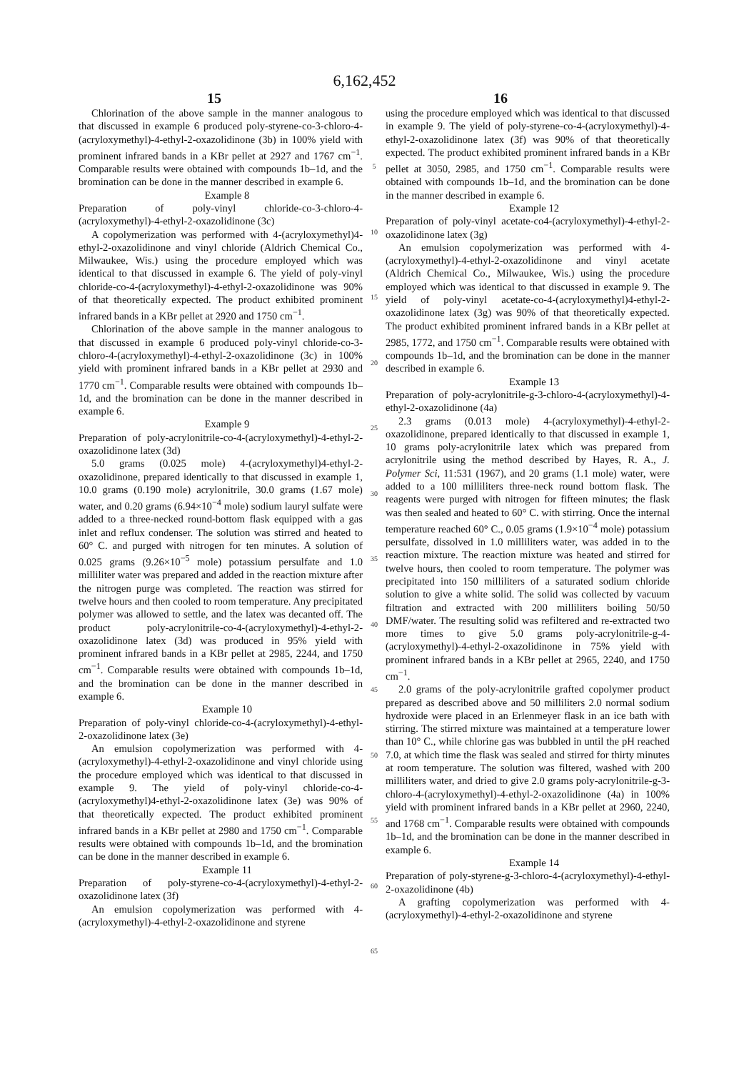6,162,452
15 16
Chlorination of the above sample in the manner analogous to that discussed in example 6 produced poly-styrene-co-3-chloro-4-(acryloxymethyl)-4-ethyl-2-oxazolidinone (3b) in 100% yield with prominent infrared bands in a KBr pellet at 2927 and 1767 cm<sup>−1</sup>. Comparable results were obtained with compounds 1b–1d, and the bromination can be done in the manner described in example 6.
Example 8
Preparation of poly-vinyl chloride-co-3-chloro-4-(acryloxymethyl)-4-ethyl-2-oxazolidinone (3c)
A copolymerization was performed with 4-(acryloxymethyl)4-ethyl-2-oxazolidinone and vinyl chloride (Aldrich Chemical Co., Milwaukee, Wis.) using the procedure employed which was identical to that discussed in example 6. The yield of poly-vinyl chloride-co-4-(acryloxymethyl)-4-ethyl-2-oxazolidinone was 90% of that theoretically expected. The product exhibited prominent infrared bands in a KBr pellet at 2920 and 1750 cm<sup>−1</sup>.
Chlorination of the above sample in the manner analogous to that discussed in example 6 produced poly-vinyl chloride-co-3-chloro-4-(acryloxymethyl)-4-ethyl-2-oxazolidinone (3c) in 100% yield with prominent infrared bands in a KBr pellet at 2930 and 1770 cm<sup>−1</sup>. Comparable results were obtained with compounds 1b–1d, and the bromination can be done in the manner described in example 6.
Example 9
Preparation of poly-acrylonitrile-co-4-(acryloxymethyl)-4-ethyl-2-oxazolidinone latex (3d)
5.0 grams (0.025 mole) 4-(acryloxymethyl)4-ethyl-2-oxazolidinone, prepared identically to that discussed in example 1, 10.0 grams (0.190 mole) acrylonitrile, 30.0 grams (1.67 mole) water, and 0.20 grams (6.94×10<sup>−4</sup> mole) sodium lauryl sulfate were added to a three-necked round-bottom flask equipped with a gas inlet and reflux condenser. The solution was stirred and heated to 60° C. and purged with nitrogen for ten minutes. A solution of 0.025 grams (9.26×10<sup>−5</sup> mole) potassium persulfate and 1.0 milliliter water was prepared and added in the reaction mixture after the nitrogen purge was completed. The reaction was stirred for twelve hours and then cooled to room temperature. Any precipitated polymer was allowed to settle, and the latex was decanted off. The product poly-acrylonitrile-co-4-(acryloxymethyl)-4-ethyl-2-oxazolidinone latex (3d) was produced in 95% yield with prominent infrared bands in a KBr pellet at 2985, 2244, and 1750 cm<sup>−1</sup>. Comparable results were obtained with compounds 1b–1d, and the bromination can be done in the manner described in example 6.
Example 10
Preparation of poly-vinyl chloride-co-4-(acryloxymethyl)-4-ethyl-2-oxazolidinone latex (3e)
An emulsion copolymerization was performed with 4-(acryloxymethyl)-4-ethyl-2-oxazolidinone and vinyl chloride using the procedure employed which was identical to that discussed in example 9. The yield of poly-vinyl chloride-co-4-(acryloxymethyl)4-ethyl-2-oxazolidinone latex (3e) was 90% of that theoretically expected. The product exhibited prominent infrared bands in a KBr pellet at 2980 and 1750 cm<sup>−1</sup>. Comparable results were obtained with compounds 1b–1d, and the bromination can be done in the manner described in example 6.
Example 11
Preparation of poly-styrene-co-4-(acryloxymethyl)-4-ethyl-2-oxazolidinone latex (3f)
An emulsion copolymerization was performed with 4-(acryloxymethyl)-4-ethyl-2-oxazolidinone and styrene
5
10
15
20
25
30
35
40
45
50
55
60
65
using the procedure employed which was identical to that discussed in example 9. The yield of poly-styrene-co-4-(acryloxymethyl)-4-ethyl-2-oxazolidinone latex (3f) was 90% of that theoretically expected. The product exhibited prominent infrared bands in a KBr pellet at 3050, 2985, and 1750 cm<sup>−1</sup>. Comparable results were obtained with compounds 1b–1d, and the bromination can be done in the manner described in example 6.
Example 12
Preparation of poly-vinyl acetate-co4-(acryloxymethyl)-4-ethyl-2-oxazolidinone latex (3g)
An emulsion copolymerization was performed with 4-(acryloxymethyl)-4-ethyl-2-oxazolidinone and vinyl acetate (Aldrich Chemical Co., Milwaukee, Wis.) using the procedure employed which was identical to that discussed in example 9. The yield of poly-vinyl acetate-co-4-(acryloxymethyl)4-ethyl-2-oxazolidinone latex (3g) was 90% of that theoretically expected. The product exhibited prominent infrared bands in a KBr pellet at 2985, 1772, and 1750 cm<sup>−1</sup>. Comparable results were obtained with compounds 1b–1d, and the bromination can be done in the manner described in example 6.
Example 13
Preparation of poly-acrylonitrile-g-3-chloro-4-(acryloxymethyl)-4-ethyl-2-oxazolidinone (4a)
2.3 grams (0.013 mole) 4-(acryloxymethyl)-4-ethyl-2-oxazolidinone, prepared identically to that discussed in example 1, 10 grams poly-acrylonitrile latex which was prepared from acrylonitrile using the method described by Hayes, R. A., J. Polymer Sci, 11:531 (1967), and 20 grams (1.1 mole) water, were added to a 100 milliliters three-neck round bottom flask. The reagents were purged with nitrogen for fifteen minutes; the flask was then sealed and heated to 60° C. with stirring. Once the internal temperature reached 60° C., 0.05 grams (1.9×10<sup>−4</sup> mole) potassium persulfate, dissolved in 1.0 milliliters water, was added in to the reaction mixture. The reaction mixture was heated and stirred for twelve hours, then cooled to room temperature. The polymer was precipitated into 150 milliliters of a saturated sodium chloride solution to give a white solid. The solid was collected by vacuum filtration and extracted with 200 milliliters boiling 50/50 DMF/water. The resulting solid was refiltered and re-extracted two more times to give 5.0 grams poly-acrylonitrile-g-4-(acryloxymethyl)-4-ethyl-2-oxazolidinone in 75% yield with prominent infrared bands in a KBr pellet at 2965, 2240, and 1750 cm<sup>−1</sup>.
2.0 grams of the poly-acrylonitrile grafted copolymer product prepared as described above and 50 milliliters 2.0 normal sodium hydroxide were placed in an Erlenmeyer flask in an ice bath with stirring. The stirred mixture was maintained at a temperature lower than 10° C., while chlorine gas was bubbled in until the pH reached 7.0, at which time the flask was sealed and stirred for thirty minutes at room temperature. The solution was filtered, washed with 200 milliliters water, and dried to give 2.0 grams poly-acrylonitrile-g-3-chloro-4-(acryloxymethyl)-4-ethyl-2-oxazolidinone (4a) in 100% yield with prominent infrared bands in a KBr pellet at 2960, 2240, and 1768 cm<sup>−1</sup>. Comparable results were obtained with compounds 1b–1d, and the bromination can be done in the manner described in example 6.
Example 14
Preparation of poly-styrene-g-3-chloro-4-(acryloxymethyl)-4-ethyl-2-oxazolidinone (4b)
A grafting copolymerization was performed with 4-(acryloxymethyl)-4-ethyl-2-oxazolidinone and styrene